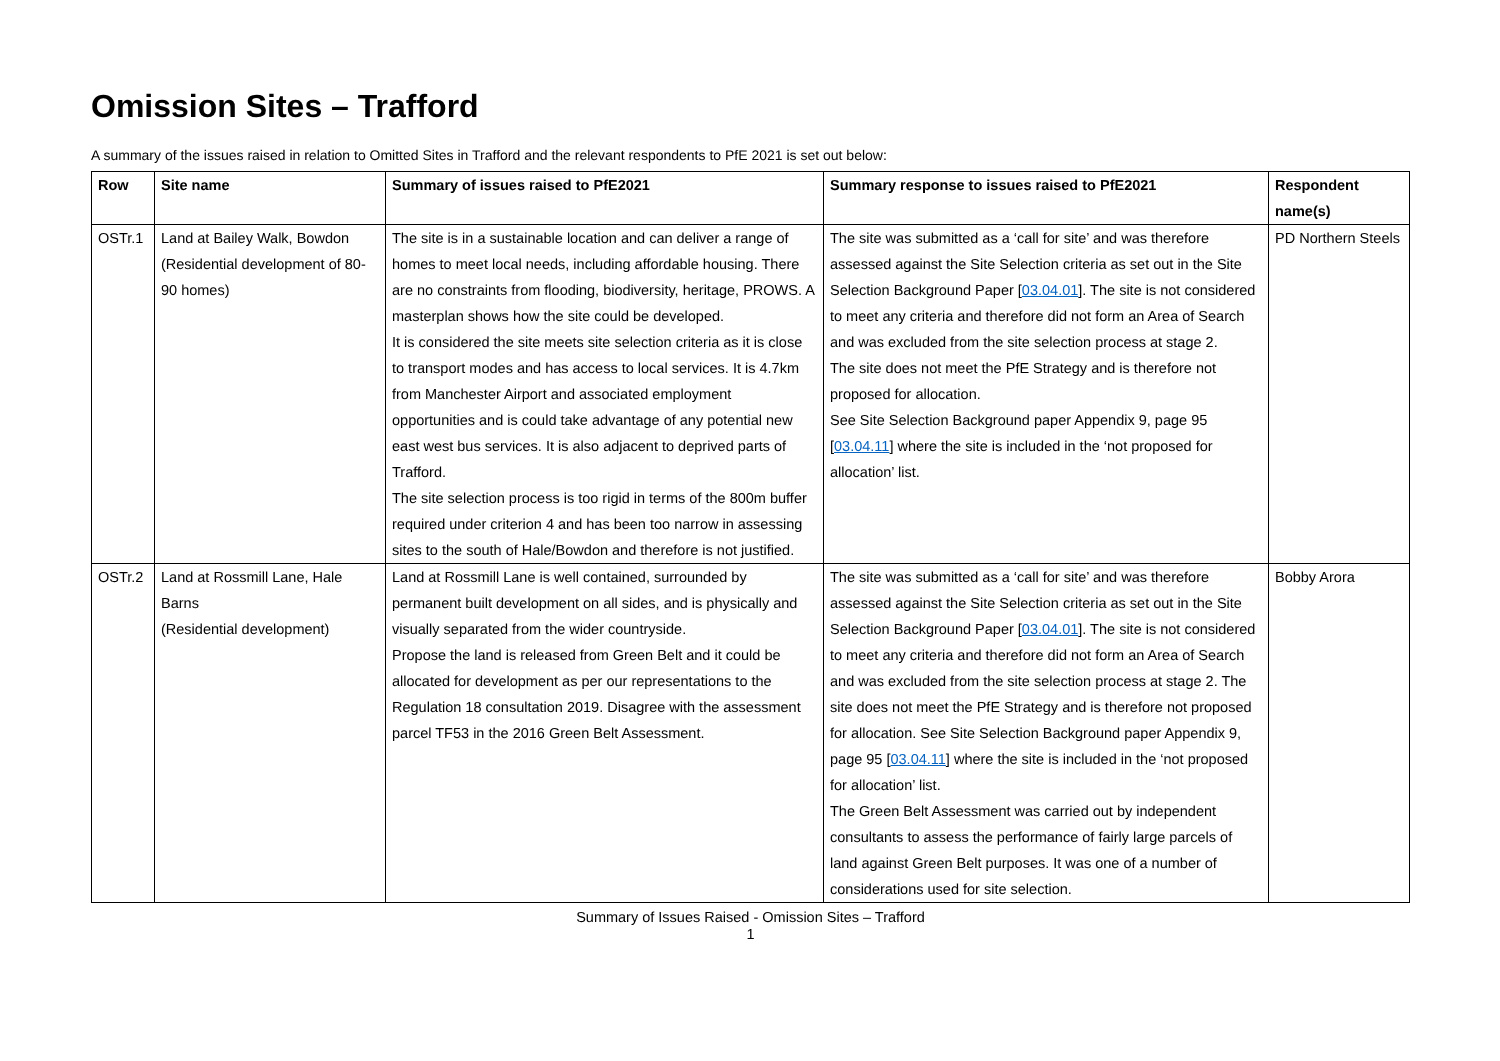Omission Sites – Trafford
A summary of the issues raised in relation to Omitted Sites in Trafford and the relevant respondents to PfE 2021 is set out below:
| Row | Site name | Summary of issues raised to PfE2021 | Summary response to issues raised to PfE2021 | Respondent name(s) |
| --- | --- | --- | --- | --- |
| OSTr.1 | Land at Bailey Walk, Bowdon (Residential development of 80-90 homes) | The site is in a sustainable location and can deliver a range of homes to meet local needs, including affordable housing. There are no constraints from flooding, biodiversity, heritage, PROWS. A masterplan shows how the site could be developed. It is considered the site meets site selection criteria as it is close to transport modes and has access to local services. It is 4.7km from Manchester Airport and associated employment opportunities and is could take advantage of any potential new east west bus services. It is also adjacent to deprived parts of Trafford. The site selection process is too rigid in terms of the 800m buffer required under criterion 4 and has been too narrow in assessing sites to the south of Hale/Bowdon and therefore is not justified. | The site was submitted as a ‘call for site’ and was therefore assessed against the Site Selection criteria as set out in the Site Selection Background Paper [ 03.04.01 ]. The site is not considered to meet any criteria and therefore did not form an Area of Search and was excluded from the site selection process at stage 2. The site does not meet the PfE Strategy and is therefore not proposed for allocation. See Site Selection Background paper Appendix 9, page 95 [ 03.04.11 ] where the site is included in the ‘not proposed for allocation’ list. | PD Northern Steels |
| OSTr.2 | Land at Rossmill Lane, Hale Barns (Residential development) | Land at Rossmill Lane is well contained, surrounded by permanent built development on all sides, and is physically and visually separated from the wider countryside. Propose the land is released from Green Belt and it could be allocated for development as per our representations to the Regulation 18 consultation 2019. Disagree with the assessment parcel TF53 in the 2016 Green Belt Assessment. | The site was submitted as a ‘call for site’ and was therefore assessed against the Site Selection criteria as set out in the Site Selection Background Paper [ 03.04.01 ]. The site is not considered to meet any criteria and therefore did not form an Area of Search and was excluded from the site selection process at stage 2. The site does not meet the PfE Strategy and is therefore not proposed for allocation. See Site Selection Background paper Appendix 9, page 95 [ 03.04.11 ] where the site is included in the ‘not proposed for allocation’ list. The Green Belt Assessment was carried out by independent consultants to assess the performance of fairly large parcels of land against Green Belt purposes. It was one of a number of considerations used for site selection. | Bobby Arora |
Summary of Issues Raised - Omission Sites – Trafford
1